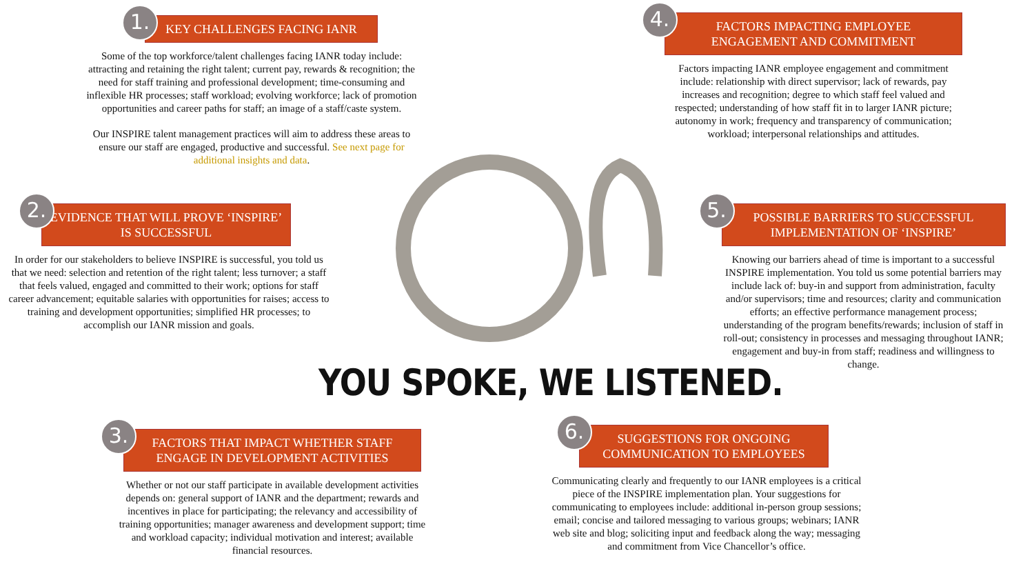1. KEY CHALLENGES FACING IANR
Some of the top workforce/talent challenges facing IANR today include: attracting and retaining the right talent; current pay, rewards & recognition; the need for staff training and professional development; time-consuming and inflexible HR processes; staff workload; evolving workforce; lack of promotion opportunities and career paths for staff; an image of a staff/caste system.
Our INSPIRE talent management practices will aim to address these areas to ensure our staff are engaged, productive and successful. See next page for additional insights and data.
4. FACTORS IMPACTING EMPLOYEE ENGAGEMENT AND COMMITMENT
Factors impacting IANR employee engagement and commitment include: relationship with direct supervisor; lack of rewards, pay increases and recognition; degree to which staff feel valued and respected; understanding of how staff fit in to larger IANR picture; autonomy in work; frequency and transparency of communication; workload; interpersonal relationships and attitudes.
2. EVIDENCE THAT WILL PROVE ‘INSPIRE’ IS SUCCESSFUL
In order for our stakeholders to believe INSPIRE is successful, you told us that we need: selection and retention of the right talent; less turnover; a staff that feels valued, engaged and committed to their work; options for staff career advancement; equitable salaries with opportunities for raises; access to training and development opportunities; simplified HR processes; to accomplish our IANR mission and goals.
5. POSSIBLE BARRIERS TO SUCCESSFUL IMPLEMENTATION OF ‘INSPIRE’
Knowing our barriers ahead of time is important to a successful INSPIRE implementation. You told us some potential barriers may include lack of: buy-in and support from administration, faculty and/or supervisors; time and resources; clarity and communication efforts; an effective performance management process; understanding of the program benefits/rewards; inclusion of staff in roll-out; consistency in processes and messaging throughout IANR; engagement and buy-in from staff; readiness and willingness to change.
YOU SPOKE, WE LISTENED.
3. FACTORS THAT IMPACT WHETHER STAFF ENGAGE IN DEVELOPMENT ACTIVITIES
Whether or not our staff participate in available development activities depends on: general support of IANR and the department; rewards and incentives in place for participating; the relevancy and accessibility of training opportunities; manager awareness and development support; time and workload capacity; individual motivation and interest; available financial resources.
6. SUGGESTIONS FOR ONGOING COMMUNICATION TO EMPLOYEES
Communicating clearly and frequently to our IANR employees is a critical piece of the INSPIRE implementation plan. Your suggestions for communicating to employees include: additional in-person group sessions; email; concise and tailored messaging to various groups; webinars; IANR web site and blog; soliciting input and feedback along the way; messaging and commitment from Vice Chancellor’s office.